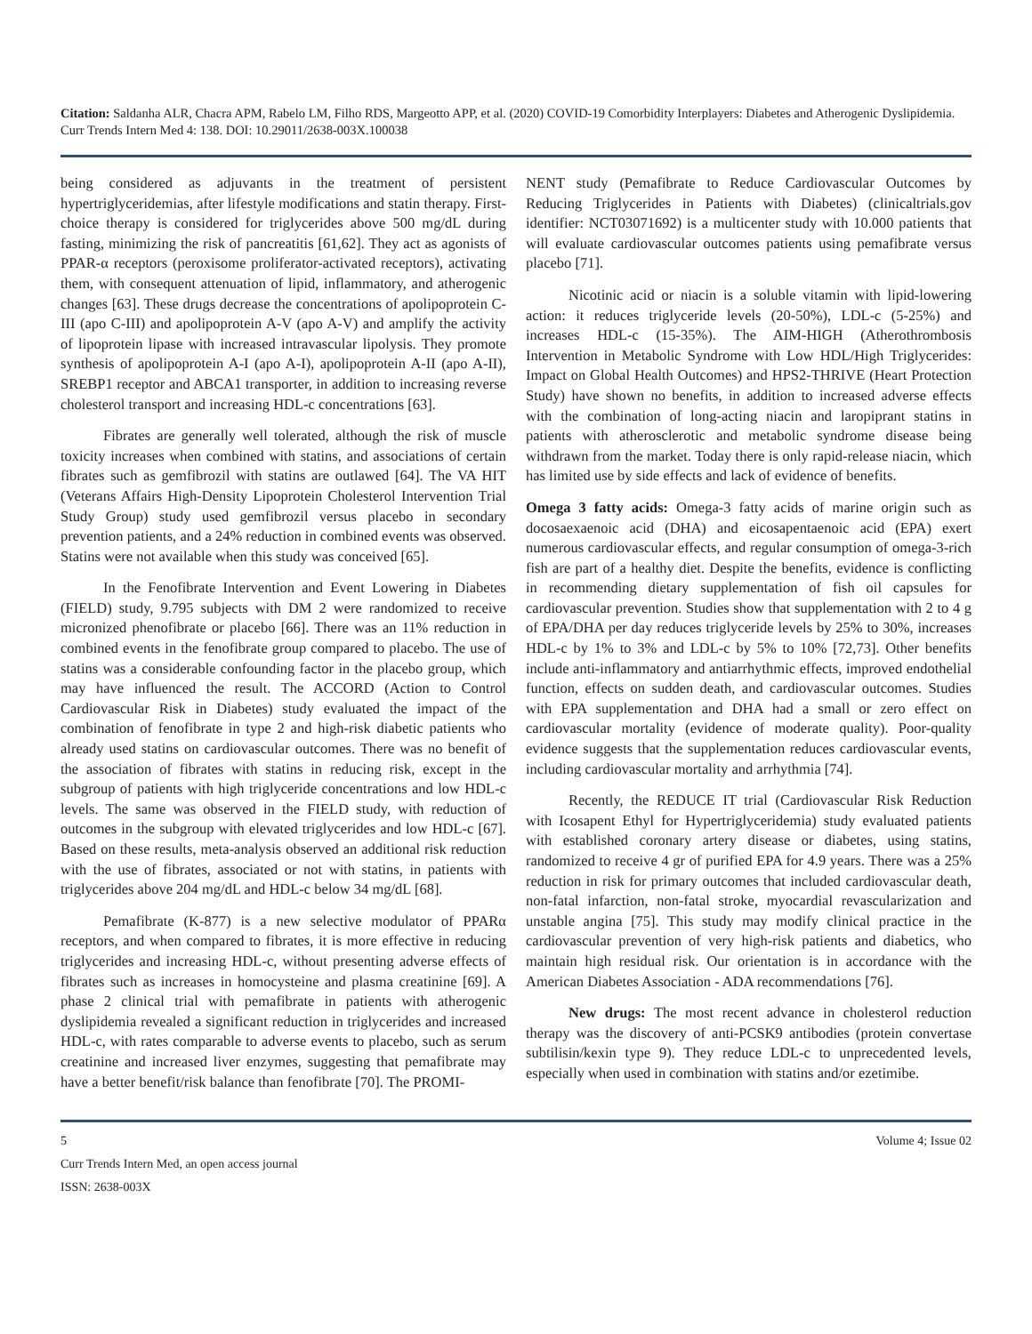Citation: Saldanha ALR, Chacra APM, Rabelo LM, Filho RDS, Margeotto APP, et al. (2020) COVID-19 Comorbidity Interplayers: Diabetes and Atherogenic Dyslipidemia. Curr Trends Intern Med 4: 138. DOI: 10.29011/2638-003X.100038
being considered as adjuvants in the treatment of persistent hypertriglyceridemias, after lifestyle modifications and statin therapy. First-choice therapy is considered for triglycerides above 500 mg/dL during fasting, minimizing the risk of pancreatitis [61,62]. They act as agonists of PPAR-α receptors (peroxisome proliferator-activated receptors), activating them, with consequent attenuation of lipid, inflammatory, and atherogenic changes [63]. These drugs decrease the concentrations of apolipoprotein C-III (apo C-III) and apolipoprotein A-V (apo A-V) and amplify the activity of lipoprotein lipase with increased intravascular lipolysis. They promote synthesis of apolipoprotein A-I (apo A-I), apolipoprotein A-II (apo A-II), SREBP1 receptor and ABCA1 transporter, in addition to increasing reverse cholesterol transport and increasing HDL-c concentrations [63].
Fibrates are generally well tolerated, although the risk of muscle toxicity increases when combined with statins, and associations of certain fibrates such as gemfibrozil with statins are outlawed [64]. The VA HIT (Veterans Affairs High-Density Lipoprotein Cholesterol Intervention Trial Study Group) study used gemfibrozil versus placebo in secondary prevention patients, and a 24% reduction in combined events was observed. Statins were not available when this study was conceived [65].
In the Fenofibrate Intervention and Event Lowering in Diabetes (FIELD) study, 9.795 subjects with DM 2 were randomized to receive micronized phenofibrate or placebo [66]. There was an 11% reduction in combined events in the fenofibrate group compared to placebo. The use of statins was a considerable confounding factor in the placebo group, which may have influenced the result. The ACCORD (Action to Control Cardiovascular Risk in Diabetes) study evaluated the impact of the combination of fenofibrate in type 2 and high-risk diabetic patients who already used statins on cardiovascular outcomes. There was no benefit of the association of fibrates with statins in reducing risk, except in the subgroup of patients with high triglyceride concentrations and low HDL-c levels. The same was observed in the FIELD study, with reduction of outcomes in the subgroup with elevated triglycerides and low HDL-c [67]. Based on these results, meta-analysis observed an additional risk reduction with the use of fibrates, associated or not with statins, in patients with triglycerides above 204 mg/dL and HDL-c below 34 mg/dL [68].
Pemafibrate (K-877) is a new selective modulator of PPARα receptors, and when compared to fibrates, it is more effective in reducing triglycerides and increasing HDL-c, without presenting adverse effects of fibrates such as increases in homocysteine and plasma creatinine [69]. A phase 2 clinical trial with pemafibrate in patients with atherogenic dyslipidemia revealed a significant reduction in triglycerides and increased HDL-c, with rates comparable to adverse events to placebo, such as serum creatinine and increased liver enzymes, suggesting that pemafibrate may have a better benefit/risk balance than fenofibrate [70]. The PROMI-
NENT study (Pemafibrate to Reduce Cardiovascular Outcomes by Reducing Triglycerides in Patients with Diabetes) (clinicaltrials.gov identifier: NCT03071692) is a multicenter study with 10.000 patients that will evaluate cardiovascular outcomes patients using pemafibrate versus placebo [71].
Nicotinic acid or niacin is a soluble vitamin with lipid-lowering action: it reduces triglyceride levels (20-50%), LDL-c (5-25%) and increases HDL-c (15-35%). The AIM-HIGH (Atherothrombosis Intervention in Metabolic Syndrome with Low HDL/High Triglycerides: Impact on Global Health Outcomes) and HPS2-THRIVE (Heart Protection Study) have shown no benefits, in addition to increased adverse effects with the combination of long-acting niacin and laropiprant statins in patients with atherosclerotic and metabolic syndrome disease being withdrawn from the market. Today there is only rapid-release niacin, which has limited use by side effects and lack of evidence of benefits.
Omega 3 fatty acids: Omega-3 fatty acids of marine origin such as docosaexaenoic acid (DHA) and eicosapentaenoic acid (EPA) exert numerous cardiovascular effects, and regular consumption of omega-3-rich fish are part of a healthy diet. Despite the benefits, evidence is conflicting in recommending dietary supplementation of fish oil capsules for cardiovascular prevention. Studies show that supplementation with 2 to 4 g of EPA/DHA per day reduces triglyceride levels by 25% to 30%, increases HDL-c by 1% to 3% and LDL-c by 5% to 10% [72,73]. Other benefits include anti-inflammatory and antiarrhythmic effects, improved endothelial function, effects on sudden death, and cardiovascular outcomes. Studies with EPA supplementation and DHA had a small or zero effect on cardiovascular mortality (evidence of moderate quality). Poor-quality evidence suggests that the supplementation reduces cardiovascular events, including cardiovascular mortality and arrhythmia [74].
Recently, the REDUCE IT trial (Cardiovascular Risk Reduction with Icosapent Ethyl for Hypertriglyceridemia) study evaluated patients with established coronary artery disease or diabetes, using statins, randomized to receive 4 gr of purified EPA for 4.9 years. There was a 25% reduction in risk for primary outcomes that included cardiovascular death, non-fatal infarction, non-fatal stroke, myocardial revascularization and unstable angina [75]. This study may modify clinical practice in the cardiovascular prevention of very high-risk patients and diabetics, who maintain high residual risk. Our orientation is in accordance with the American Diabetes Association - ADA recommendations [76].
New drugs: The most recent advance in cholesterol reduction therapy was the discovery of anti-PCSK9 antibodies (protein convertase subtilisin/kexin type 9). They reduce LDL-c to unprecedented levels, especially when used in combination with statins and/or ezetimibe.
5 Volume 4; Issue 02
Curr Trends Intern Med, an open access journal
ISSN: 2638-003X